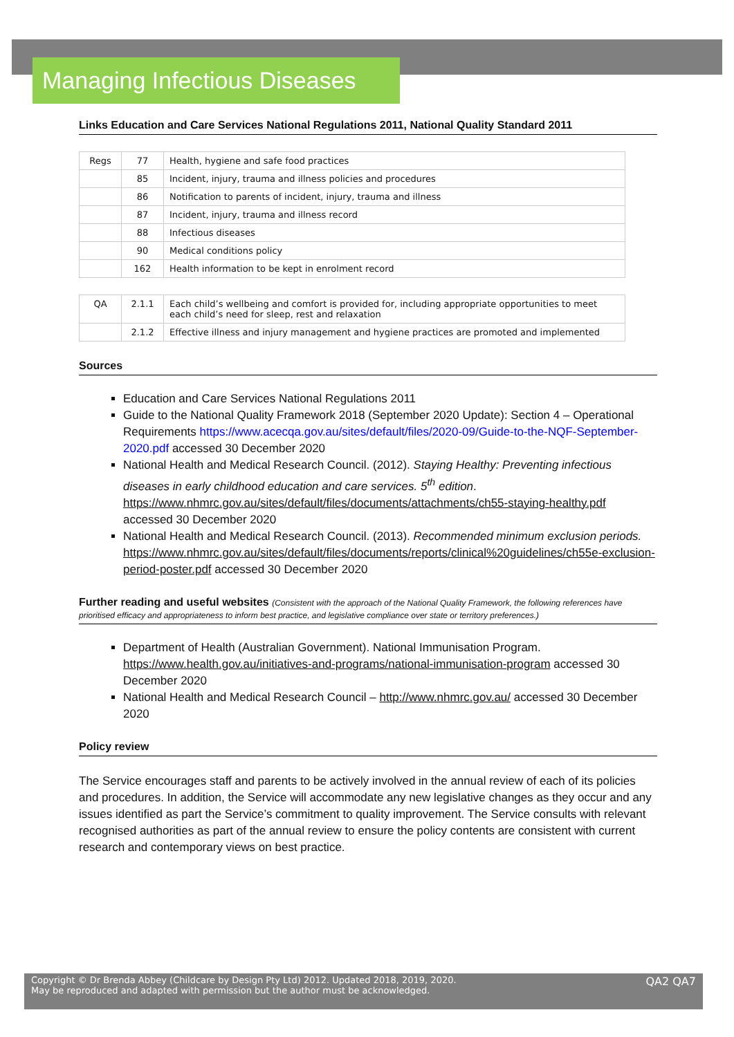Managing Infectious Diseases
Links Education and Care Services National Regulations 2011, National Quality Standard 2011
| Regs | 77 | Health, hygiene and safe food practices |
| | 85 | Incident, injury, trauma and illness policies and procedures |
| | 86 | Notification to parents of incident, injury, trauma and illness |
| | 87 | Incident, injury, trauma and illness record |
| | 88 | Infectious diseases |
| | 90 | Medical conditions policy |
| | 162 | Health information to be kept in enrolment record |
| QA | 2.1.1 | Each child’s wellbeing and comfort is provided for, including appropriate opportunities to meet each child’s need for sleep, rest and relaxation |
| | 2.1.2 | Effective illness and injury management and hygiene practices are promoted and implemented |
Sources
Education and Care Services National Regulations 2011
Guide to the National Quality Framework 2018 (September 2020 Update): Section 4 – Operational Requirements https://www.acecqa.gov.au/sites/default/files/2020-09/Guide-to-the-NQF-September-2020.pdf accessed 30 December 2020
National Health and Medical Research Council. (2012). Staying Healthy: Preventing infectious diseases in early childhood education and care services. 5<sup>th</sup> edition. https://www.nhmrc.gov.au/sites/default/files/documents/attachments/ch55-staying-healthy.pdf accessed 30 December 2020
National Health and Medical Research Council. (2013). Recommended minimum exclusion periods. https://www.nhmrc.gov.au/sites/default/files/documents/reports/clinical%20guidelines/ch55e-exclusion-period-poster.pdf accessed 30 December 2020
Further reading and useful websites (Consistent with the approach of the National Quality Framework, the following references have prioritised efficacy and appropriateness to inform best practice, and legislative compliance over state or territory preferences.)
Department of Health (Australian Government). National Immunisation Program. https://www.health.gov.au/initiatives-and-programs/national-immunisation-program accessed 30 December 2020
National Health and Medical Research Council – http://www.nhmrc.gov.au/ accessed 30 December 2020
Policy review
The Service encourages staff and parents to be actively involved in the annual review of each of its policies and procedures. In addition, the Service will accommodate any new legislative changes as they occur and any issues identified as part the Service’s commitment to quality improvement. The Service consults with relevant recognised authorities as part of the annual review to ensure the policy contents are consistent with current research and contemporary views on best practice.
Copyright © Dr Brenda Abbey (Childcare by Design Pty Ltd) 2012. Updated 2018, 2019, 2020.
May be reproduced and adapted with permission but the author must be acknowledged.
QA2 QA7